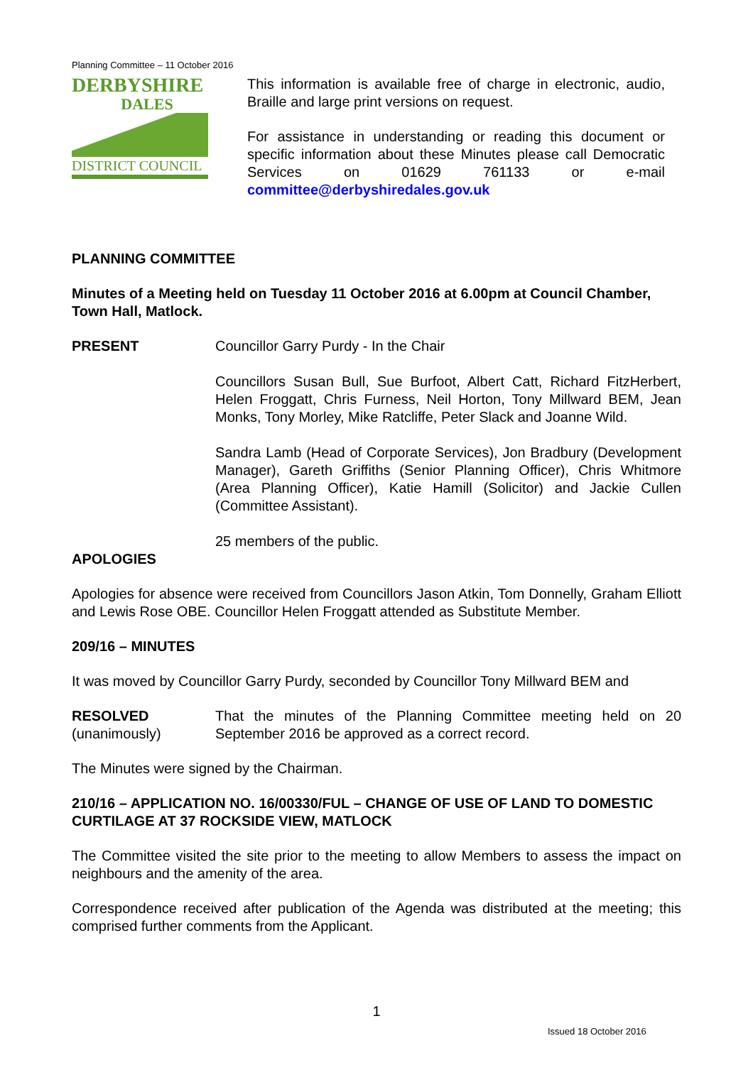Planning Committee – 11 October 2016
DERBYSHIRE
DALES
DISTRICT COUNCIL
This information is available free of charge in electronic, audio, Braille and large print versions on request.
For assistance in understanding or reading this document or specific information about these Minutes please call Democratic Services on 01629 761133 or e-mail committee@derbyshiredales.gov.uk
PLANNING COMMITTEE
Minutes of a Meeting held on Tuesday 11 October 2016 at 6.00pm at Council Chamber, Town Hall, Matlock.
PRESENT Councillor Garry Purdy - In the Chair
Councillors Susan Bull, Sue Burfoot, Albert Catt, Richard FitzHerbert, Helen Froggatt, Chris Furness, Neil Horton, Tony Millward BEM, Jean Monks, Tony Morley, Mike Ratcliffe, Peter Slack and Joanne Wild.
Sandra Lamb (Head of Corporate Services), Jon Bradbury (Development Manager), Gareth Griffiths (Senior Planning Officer), Chris Whitmore (Area Planning Officer), Katie Hamill (Solicitor) and Jackie Cullen (Committee Assistant).
25 members of the public.
APOLOGIES
Apologies for absence were received from Councillors Jason Atkin, Tom Donnelly, Graham Elliott and Lewis Rose OBE. Councillor Helen Froggatt attended as Substitute Member.
209/16 – MINUTES
It was moved by Councillor Garry Purdy, seconded by Councillor Tony Millward BEM and
RESOLVED
(unanimously)
That the minutes of the Planning Committee meeting held on 20 September 2016 be approved as a correct record.
The Minutes were signed by the Chairman.
210/16 – APPLICATION NO. 16/00330/FUL – CHANGE OF USE OF LAND TO DOMESTIC CURTILAGE AT 37 ROCKSIDE VIEW, MATLOCK
The Committee visited the site prior to the meeting to allow Members to assess the impact on neighbours and the amenity of the area.
Correspondence received after publication of the Agenda was distributed at the meeting; this comprised further comments from the Applicant.
1
Issued 18 October 2016